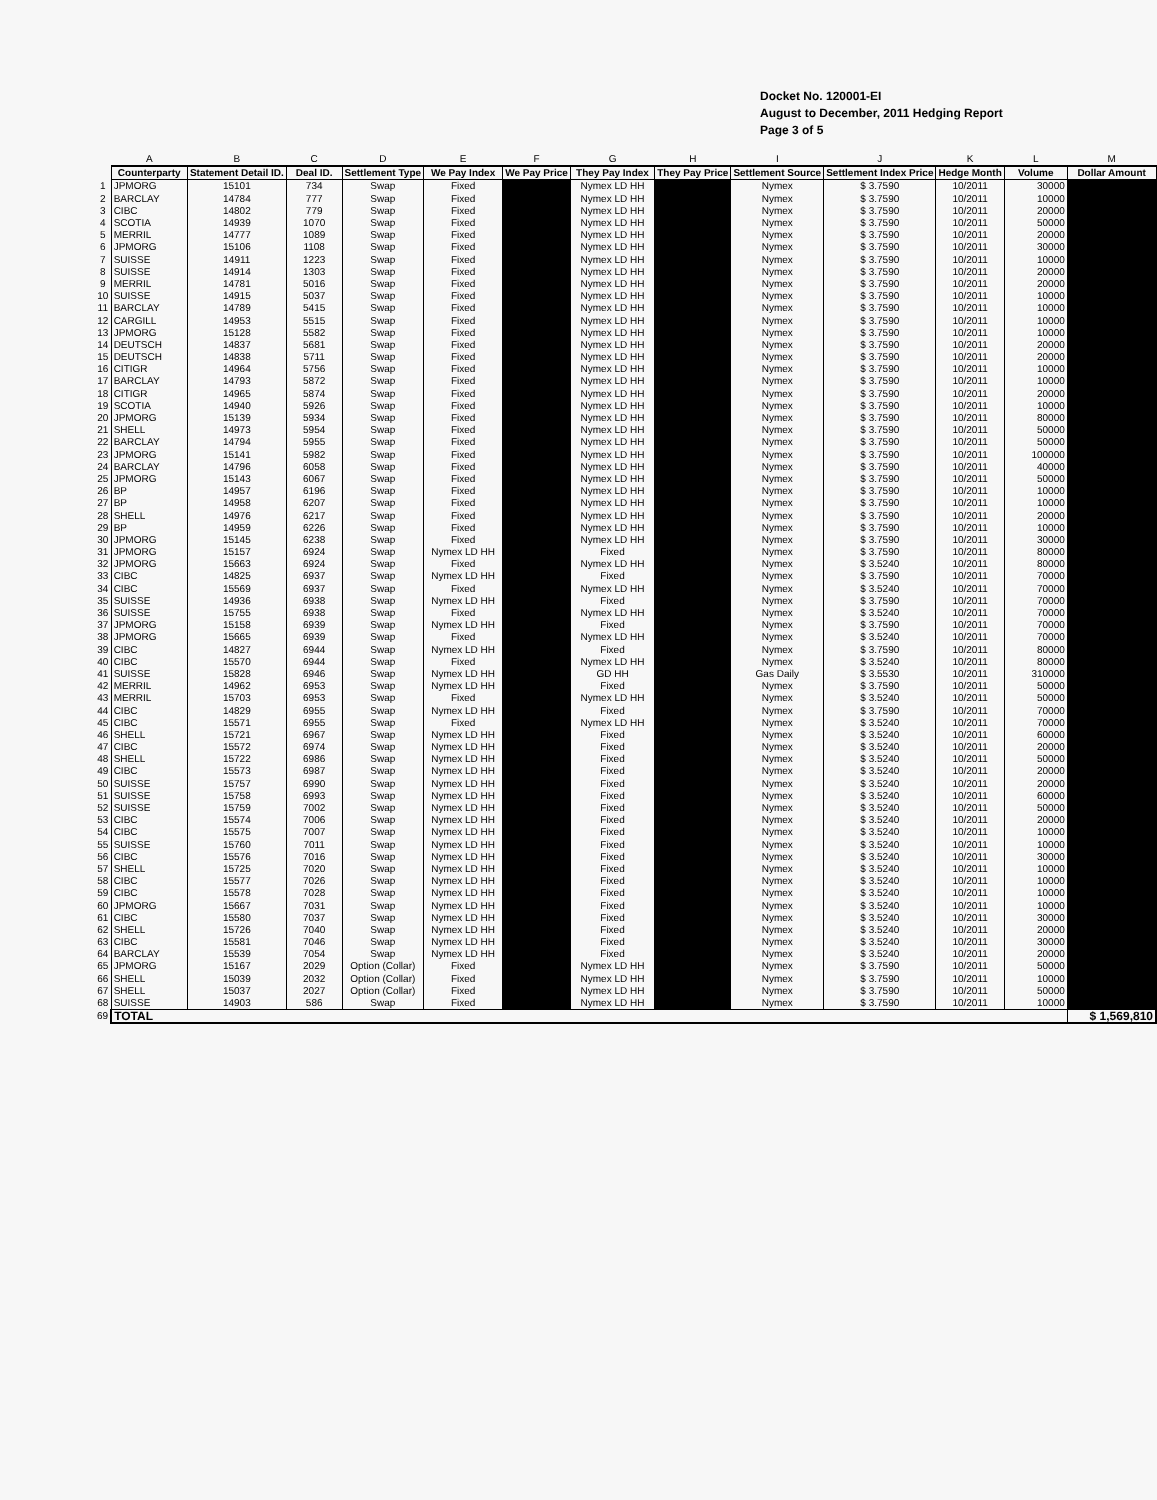Docket No. 120001-EI
August to December, 2011 Hedging Report
Page 3 of 5
| | A | B | C | D | E | F | G | H | I | J | K | L | M |
| --- | --- | --- | --- | --- | --- | --- | --- | --- | --- | --- | --- | --- | --- |
| | Counterparty | Statement Detail ID. | Deal ID. | Settlement Type | We Pay Index | We Pay Price | They Pay Index | They Pay Price | Settlement Source | Settlement Index Price | Hedge Month | Volume | Dollar Amount |
| 1 | JPMORG | 15101 | 734 | Swap | Fixed | | Nymex LD HH | | Nymex | $ 3.7590 | 10/2011 | 30000 | |
| 2 | BARCLAY | 14784 | 777 | Swap | Fixed | | Nymex LD HH | | Nymex | $ 3.7590 | 10/2011 | 10000 | |
| 3 | CIBC | 14802 | 779 | Swap | Fixed | | Nymex LD HH | | Nymex | $ 3.7590 | 10/2011 | 20000 | |
| 4 | SCOTIA | 14939 | 1070 | Swap | Fixed | | Nymex LD HH | | Nymex | $ 3.7590 | 10/2011 | 50000 | |
| 5 | MERRIL | 14777 | 1089 | Swap | Fixed | | Nymex LD HH | | Nymex | $ 3.7590 | 10/2011 | 20000 | |
| 6 | JPMORG | 15106 | 1108 | Swap | Fixed | | Nymex LD HH | | Nymex | $ 3.7590 | 10/2011 | 30000 | |
| 7 | SUISSE | 14911 | 1223 | Swap | Fixed | | Nymex LD HH | | Nymex | $ 3.7590 | 10/2011 | 10000 | |
| 8 | SUISSE | 14914 | 1303 | Swap | Fixed | | Nymex LD HH | | Nymex | $ 3.7590 | 10/2011 | 20000 | |
| 9 | MERRIL | 14781 | 5016 | Swap | Fixed | | Nymex LD HH | | Nymex | $ 3.7590 | 10/2011 | 20000 | |
| 10 | SUISSE | 14915 | 5037 | Swap | Fixed | | Nymex LD HH | | Nymex | $ 3.7590 | 10/2011 | 10000 | |
| 11 | BARCLAY | 14789 | 5415 | Swap | Fixed | | Nymex LD HH | | Nymex | $ 3.7590 | 10/2011 | 10000 | |
| 12 | CARGILL | 14953 | 5515 | Swap | Fixed | | Nymex LD HH | | Nymex | $ 3.7590 | 10/2011 | 10000 | |
| 13 | JPMORG | 15128 | 5582 | Swap | Fixed | | Nymex LD HH | | Nymex | $ 3.7590 | 10/2011 | 10000 | |
| 14 | DEUTSCH | 14837 | 5681 | Swap | Fixed | | Nymex LD HH | | Nymex | $ 3.7590 | 10/2011 | 20000 | |
| 15 | DEUTSCH | 14838 | 5711 | Swap | Fixed | | Nymex LD HH | | Nymex | $ 3.7590 | 10/2011 | 20000 | |
| 16 | CITIGR | 14964 | 5756 | Swap | Fixed | | Nymex LD HH | | Nymex | $ 3.7590 | 10/2011 | 10000 | |
| 17 | BARCLAY | 14793 | 5872 | Swap | Fixed | | Nymex LD HH | | Nymex | $ 3.7590 | 10/2011 | 10000 | |
| 18 | CITIGR | 14965 | 5874 | Swap | Fixed | | Nymex LD HH | | Nymex | $ 3.7590 | 10/2011 | 20000 | |
| 19 | SCOTIA | 14940 | 5926 | Swap | Fixed | | Nymex LD HH | | Nymex | $ 3.7590 | 10/2011 | 10000 | |
| 20 | JPMORG | 15139 | 5934 | Swap | Fixed | | Nymex LD HH | | Nymex | $ 3.7590 | 10/2011 | 80000 | |
| 21 | SHELL | 14973 | 5954 | Swap | Fixed | | Nymex LD HH | | Nymex | $ 3.7590 | 10/2011 | 50000 | |
| 22 | BARCLAY | 14794 | 5955 | Swap | Fixed | | Nymex LD HH | | Nymex | $ 3.7590 | 10/2011 | 50000 | |
| 23 | JPMORG | 15141 | 5982 | Swap | Fixed | | Nymex LD HH | | Nymex | $ 3.7590 | 10/2011 | 100000 | |
| 24 | BARCLAY | 14796 | 6058 | Swap | Fixed | | Nymex LD HH | | Nymex | $ 3.7590 | 10/2011 | 40000 | |
| 25 | JPMORG | 15143 | 6067 | Swap | Fixed | | Nymex LD HH | | Nymex | $ 3.7590 | 10/2011 | 50000 | |
| 26 | BP | 14957 | 6196 | Swap | Fixed | | Nymex LD HH | | Nymex | $ 3.7590 | 10/2011 | 10000 | |
| 27 | BP | 14958 | 6207 | Swap | Fixed | | Nymex LD HH | | Nymex | $ 3.7590 | 10/2011 | 10000 | |
| 28 | SHELL | 14976 | 6217 | Swap | Fixed | | Nymex LD HH | | Nymex | $ 3.7590 | 10/2011 | 20000 | |
| 29 | BP | 14959 | 6226 | Swap | Fixed | | Nymex LD HH | | Nymex | $ 3.7590 | 10/2011 | 10000 | |
| 30 | JPMORG | 15145 | 6238 | Swap | Fixed | | Nymex LD HH | | Nymex | $ 3.7590 | 10/2011 | 30000 | |
| 31 | JPMORG | 15157 | 6924 | Swap | Nymex LD HH | | Fixed | | Nymex | $ 3.7590 | 10/2011 | 80000 | |
| 32 | JPMORG | 15663 | 6924 | Swap | Fixed | | Nymex LD HH | | Nymex | $ 3.5240 | 10/2011 | 80000 | |
| 33 | CIBC | 14825 | 6937 | Swap | Nymex LD HH | | Fixed | | Nymex | $ 3.7590 | 10/2011 | 70000 | |
| 34 | CIBC | 15569 | 6937 | Swap | Fixed | | Nymex LD HH | | Nymex | $ 3.5240 | 10/2011 | 70000 | |
| 35 | SUISSE | 14936 | 6938 | Swap | Nymex LD HH | | Fixed | | Nymex | $ 3.7590 | 10/2011 | 70000 | |
| 36 | SUISSE | 15755 | 6938 | Swap | Fixed | | Nymex LD HH | | Nymex | $ 3.5240 | 10/2011 | 70000 | |
| 37 | JPMORG | 15158 | 6939 | Swap | Nymex LD HH | | Fixed | | Nymex | $ 3.7590 | 10/2011 | 70000 | |
| 38 | JPMORG | 15665 | 6939 | Swap | Fixed | | Nymex LD HH | | Nymex | $ 3.5240 | 10/2011 | 70000 | |
| 39 | CIBC | 14827 | 6944 | Swap | Nymex LD HH | | Fixed | | Nymex | $ 3.7590 | 10/2011 | 80000 | |
| 40 | CIBC | 15570 | 6944 | Swap | Fixed | | Nymex LD HH | | Nymex | $ 3.5240 | 10/2011 | 80000 | |
| 41 | SUISSE | 15828 | 6946 | Swap | Nymex LD HH | | GD HH | | Gas Daily | $ 3.5530 | 10/2011 | 310000 | |
| 42 | MERRIL | 14962 | 6953 | Swap | Nymex LD HH | | Fixed | | Nymex | $ 3.7590 | 10/2011 | 50000 | |
| 43 | MERRIL | 15703 | 6953 | Swap | Fixed | | Nymex LD HH | | Nymex | $ 3.5240 | 10/2011 | 50000 | |
| 44 | CIBC | 14829 | 6955 | Swap | Nymex LD HH | | Fixed | | Nymex | $ 3.7590 | 10/2011 | 70000 | |
| 45 | CIBC | 15571 | 6955 | Swap | Fixed | | Nymex LD HH | | Nymex | $ 3.5240 | 10/2011 | 70000 | |
| 46 | SHELL | 15721 | 6967 | Swap | Nymex LD HH | | Fixed | | Nymex | $ 3.5240 | 10/2011 | 60000 | |
| 47 | CIBC | 15572 | 6974 | Swap | Nymex LD HH | | Fixed | | Nymex | $ 3.5240 | 10/2011 | 20000 | |
| 48 | SHELL | 15722 | 6986 | Swap | Nymex LD HH | | Fixed | | Nymex | $ 3.5240 | 10/2011 | 50000 | |
| 49 | CIBC | 15573 | 6987 | Swap | Nymex LD HH | | Fixed | | Nymex | $ 3.5240 | 10/2011 | 20000 | |
| 50 | SUISSE | 15757 | 6990 | Swap | Nymex LD HH | | Fixed | | Nymex | $ 3.5240 | 10/2011 | 20000 | |
| 51 | SUISSE | 15758 | 6993 | Swap | Nymex LD HH | | Fixed | | Nymex | $ 3.5240 | 10/2011 | 60000 | |
| 52 | SUISSE | 15759 | 7002 | Swap | Nymex LD HH | | Fixed | | Nymex | $ 3.5240 | 10/2011 | 50000 | |
| 53 | CIBC | 15574 | 7006 | Swap | Nymex LD HH | | Fixed | | Nymex | $ 3.5240 | 10/2011 | 20000 | |
| 54 | CIBC | 15575 | 7007 | Swap | Nymex LD HH | | Fixed | | Nymex | $ 3.5240 | 10/2011 | 10000 | |
| 55 | SUISSE | 15760 | 7011 | Swap | Nymex LD HH | | Fixed | | Nymex | $ 3.5240 | 10/2011 | 10000 | |
| 56 | CIBC | 15576 | 7016 | Swap | Nymex LD HH | | Fixed | | Nymex | $ 3.5240 | 10/2011 | 30000 | |
| 57 | SHELL | 15725 | 7020 | Swap | Nymex LD HH | | Fixed | | Nymex | $ 3.5240 | 10/2011 | 10000 | |
| 58 | CIBC | 15577 | 7026 | Swap | Nymex LD HH | | Fixed | | Nymex | $ 3.5240 | 10/2011 | 10000 | |
| 59 | CIBC | 15578 | 7028 | Swap | Nymex LD HH | | Fixed | | Nymex | $ 3.5240 | 10/2011 | 10000 | |
| 60 | JPMORG | 15667 | 7031 | Swap | Nymex LD HH | | Fixed | | Nymex | $ 3.5240 | 10/2011 | 10000 | |
| 61 | CIBC | 15580 | 7037 | Swap | Nymex LD HH | | Fixed | | Nymex | $ 3.5240 | 10/2011 | 30000 | |
| 62 | SHELL | 15726 | 7040 | Swap | Nymex LD HH | | Fixed | | Nymex | $ 3.5240 | 10/2011 | 20000 | |
| 63 | CIBC | 15581 | 7046 | Swap | Nymex LD HH | | Fixed | | Nymex | $ 3.5240 | 10/2011 | 30000 | |
| 64 | BARCLAY | 15539 | 7054 | Swap | Nymex LD HH | | Fixed | | Nymex | $ 3.5240 | 10/2011 | 20000 | |
| 65 | JPMORG | 15167 | 2029 | Option (Collar) | Fixed | | Nymex LD HH | | Nymex | $ 3.7590 | 10/2011 | 50000 | |
| 66 | SHELL | 15039 | 2032 | Option (Collar) | Fixed | | Nymex LD HH | | Nymex | $ 3.7590 | 10/2011 | 10000 | |
| 67 | SHELL | 15037 | 2027 | Option (Collar) | Fixed | | Nymex LD HH | | Nymex | $ 3.7590 | 10/2011 | 50000 | |
| 68 | SUISSE | 14903 | 586 | Swap | Fixed | | Nymex LD HH | | Nymex | $ 3.7590 | 10/2011 | 10000 | |
| 69 | TOTAL | | | | | | | | | | | | $ 1,569,810 |